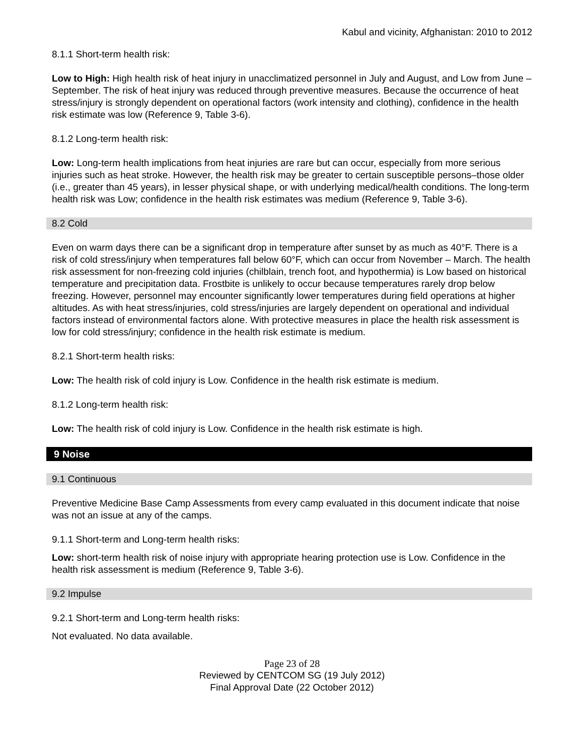Kabul and vicinity, Afghanistan: 2010 to 2012
8.1.1 Short-term health risk:
Low to High: High health risk of heat injury in unacclimatized personnel in July and August, and Low from June – September. The risk of heat injury was reduced through preventive measures. Because the occurrence of heat stress/injury is strongly dependent on operational factors (work intensity and clothing), confidence in the health risk estimate was low (Reference 9, Table 3-6).
8.1.2 Long-term health risk:
Low: Long-term health implications from heat injuries are rare but can occur, especially from more serious injuries such as heat stroke. However, the health risk may be greater to certain susceptible persons–those older (i.e., greater than 45 years), in lesser physical shape, or with underlying medical/health conditions. The long-term health risk was Low; confidence in the health risk estimates was medium (Reference 9, Table 3-6).
8.2 Cold
Even on warm days there can be a significant drop in temperature after sunset by as much as 40°F. There is a risk of cold stress/injury when temperatures fall below 60°F, which can occur from November – March. The health risk assessment for non-freezing cold injuries (chilblain, trench foot, and hypothermia) is Low based on historical temperature and precipitation data. Frostbite is unlikely to occur because temperatures rarely drop below freezing. However, personnel may encounter significantly lower temperatures during field operations at higher altitudes. As with heat stress/injuries, cold stress/injuries are largely dependent on operational and individual factors instead of environmental factors alone. With protective measures in place the health risk assessment is low for cold stress/injury; confidence in the health risk estimate is medium.
8.2.1 Short-term health risks:
Low: The health risk of cold injury is Low. Confidence in the health risk estimate is medium.
8.1.2 Long-term health risk:
Low: The health risk of cold injury is Low. Confidence in the health risk estimate is high.
9 Noise
9.1 Continuous
Preventive Medicine Base Camp Assessments from every camp evaluated in this document indicate that noise was not an issue at any of the camps.
9.1.1 Short-term and Long-term health risks:
Low: short-term health risk of noise injury with appropriate hearing protection use is Low. Confidence in the health risk assessment is medium (Reference 9, Table 3-6).
9.2 Impulse
9.2.1 Short-term and Long-term health risks:
Not evaluated. No data available.
Page 23 of 28
Reviewed by CENTCOM SG (19 July 2012)
Final Approval Date (22 October 2012)